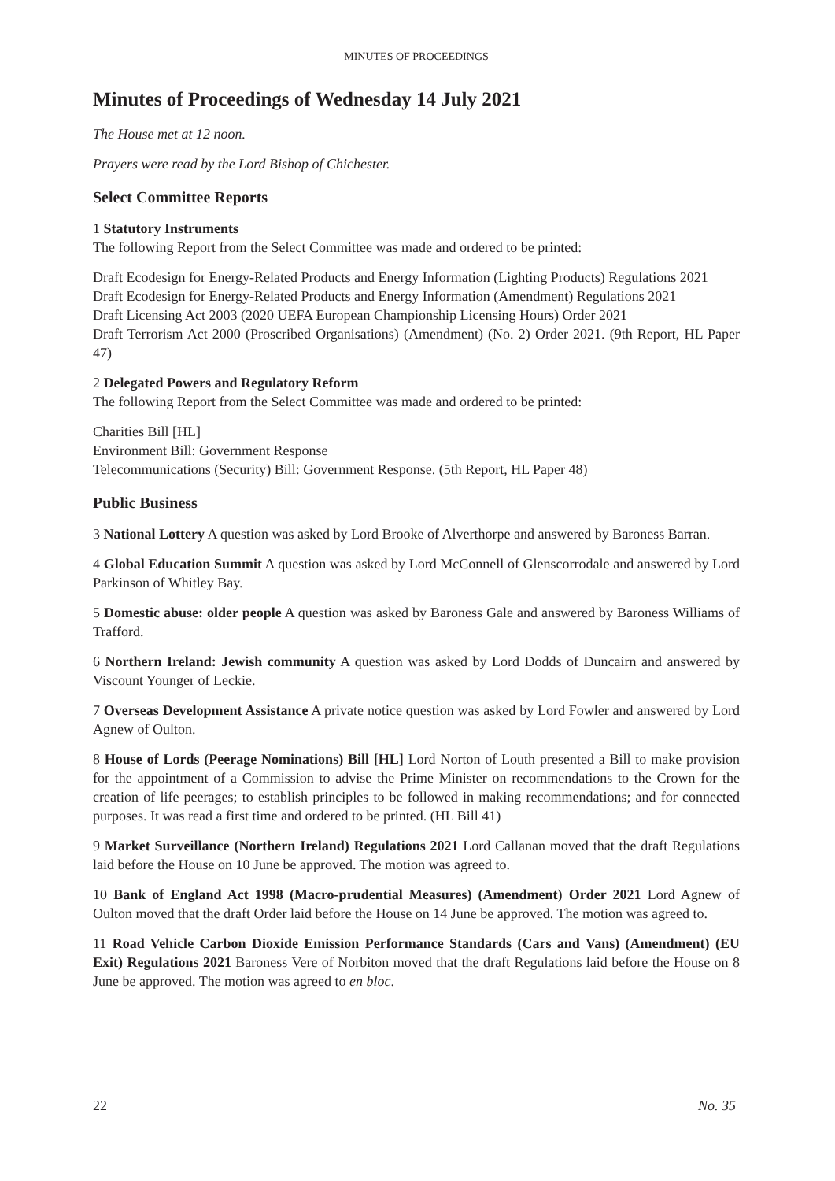MINUTES OF PROCEEDINGS
Minutes of Proceedings of Wednesday 14 July 2021
The House met at 12 noon.
Prayers were read by the Lord Bishop of Chichester.
Select Committee Reports
1 Statutory Instruments
The following Report from the Select Committee was made and ordered to be printed:
Draft Ecodesign for Energy-Related Products and Energy Information (Lighting Products) Regulations 2021
Draft Ecodesign for Energy-Related Products and Energy Information (Amendment) Regulations 2021
Draft Licensing Act 2003 (2020 UEFA European Championship Licensing Hours) Order 2021
Draft Terrorism Act 2000 (Proscribed Organisations) (Amendment) (No. 2) Order 2021. (9th Report, HL Paper 47)
2 Delegated Powers and Regulatory Reform
The following Report from the Select Committee was made and ordered to be printed:
Charities Bill [HL]
Environment Bill: Government Response
Telecommunications (Security) Bill: Government Response. (5th Report, HL Paper 48)
Public Business
3 National Lottery A question was asked by Lord Brooke of Alverthorpe and answered by Baroness Barran.
4 Global Education Summit A question was asked by Lord McConnell of Glenscorrodale and answered by Lord Parkinson of Whitley Bay.
5 Domestic abuse: older people A question was asked by Baroness Gale and answered by Baroness Williams of Trafford.
6 Northern Ireland: Jewish community A question was asked by Lord Dodds of Duncairn and answered by Viscount Younger of Leckie.
7 Overseas Development Assistance A private notice question was asked by Lord Fowler and answered by Lord Agnew of Oulton.
8 House of Lords (Peerage Nominations) Bill [HL] Lord Norton of Louth presented a Bill to make provision for the appointment of a Commission to advise the Prime Minister on recommendations to the Crown for the creation of life peerages; to establish principles to be followed in making recommendations; and for connected purposes. It was read a first time and ordered to be printed. (HL Bill 41)
9 Market Surveillance (Northern Ireland) Regulations 2021 Lord Callanan moved that the draft Regulations laid before the House on 10 June be approved. The motion was agreed to.
10 Bank of England Act 1998 (Macro-prudential Measures) (Amendment) Order 2021 Lord Agnew of Oulton moved that the draft Order laid before the House on 14 June be approved. The motion was agreed to.
11 Road Vehicle Carbon Dioxide Emission Performance Standards (Cars and Vans) (Amendment) (EU Exit) Regulations 2021 Baroness Vere of Norbiton moved that the draft Regulations laid before the House on 8 June be approved. The motion was agreed to en bloc.
22 No. 35